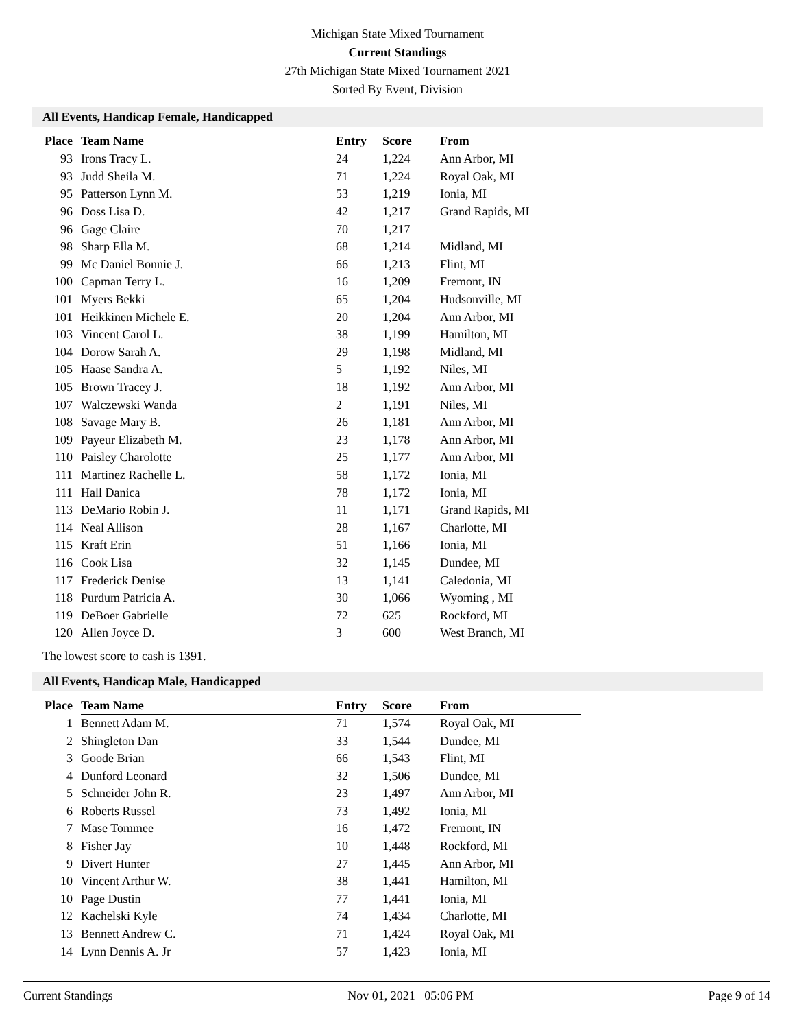Michigan State Mixed Tournament
Current Standings
27th Michigan State Mixed Tournament 2021
Sorted By Event, Division
All Events, Handicap Female, Handicapped
| Place | Team Name | Entry | Score | From |
| --- | --- | --- | --- | --- |
| 93 | Irons Tracy L. | 24 | 1,224 | Ann Arbor, MI |
| 93 | Judd Sheila M. | 71 | 1,224 | Royal Oak, MI |
| 95 | Patterson Lynn M. | 53 | 1,219 | Ionia, MI |
| 96 | Doss Lisa D. | 42 | 1,217 | Grand Rapids, MI |
| 96 | Gage Claire | 70 | 1,217 | |
| 98 | Sharp Ella M. | 68 | 1,214 | Midland, MI |
| 99 | Mc Daniel Bonnie J. | 66 | 1,213 | Flint, MI |
| 100 | Capman Terry L. | 16 | 1,209 | Fremont, IN |
| 101 | Myers Bekki | 65 | 1,204 | Hudsonville, MI |
| 101 | Heikkinen Michele E. | 20 | 1,204 | Ann Arbor, MI |
| 103 | Vincent Carol L. | 38 | 1,199 | Hamilton, MI |
| 104 | Dorow Sarah A. | 29 | 1,198 | Midland, MI |
| 105 | Haase Sandra A. | 5 | 1,192 | Niles, MI |
| 105 | Brown Tracey J. | 18 | 1,192 | Ann Arbor, MI |
| 107 | Walczewski Wanda | 2 | 1,191 | Niles, MI |
| 108 | Savage Mary B. | 26 | 1,181 | Ann Arbor, MI |
| 109 | Payeur Elizabeth M. | 23 | 1,178 | Ann Arbor, MI |
| 110 | Paisley Charolotte | 25 | 1,177 | Ann Arbor, MI |
| 111 | Martinez Rachelle L. | 58 | 1,172 | Ionia, MI |
| 111 | Hall Danica | 78 | 1,172 | Ionia, MI |
| 113 | DeMario Robin J. | 11 | 1,171 | Grand Rapids, MI |
| 114 | Neal Allison | 28 | 1,167 | Charlotte, MI |
| 115 | Kraft Erin | 51 | 1,166 | Ionia, MI |
| 116 | Cook Lisa | 32 | 1,145 | Dundee, MI |
| 117 | Frederick Denise | 13 | 1,141 | Caledonia, MI |
| 118 | Purdum Patricia A. | 30 | 1,066 | Wyoming , MI |
| 119 | DeBoer Gabrielle | 72 | 625 | Rockford, MI |
| 120 | Allen Joyce D. | 3 | 600 | West Branch, MI |
The lowest score to cash is 1391.
All Events, Handicap Male, Handicapped
| Place | Team Name | Entry | Score | From |
| --- | --- | --- | --- | --- |
| 1 | Bennett Adam M. | 71 | 1,574 | Royal Oak, MI |
| 2 | Shingleton Dan | 33 | 1,544 | Dundee, MI |
| 3 | Goode Brian | 66 | 1,543 | Flint, MI |
| 4 | Dunford Leonard | 32 | 1,506 | Dundee, MI |
| 5 | Schneider John R. | 23 | 1,497 | Ann Arbor, MI |
| 6 | Roberts Russel | 73 | 1,492 | Ionia, MI |
| 7 | Mase Tommee | 16 | 1,472 | Fremont, IN |
| 8 | Fisher Jay | 10 | 1,448 | Rockford, MI |
| 9 | Divert Hunter | 27 | 1,445 | Ann Arbor, MI |
| 10 | Vincent Arthur W. | 38 | 1,441 | Hamilton, MI |
| 10 | Page Dustin | 77 | 1,441 | Ionia, MI |
| 12 | Kachelski Kyle | 74 | 1,434 | Charlotte, MI |
| 13 | Bennett Andrew C. | 71 | 1,424 | Royal Oak, MI |
| 14 | Lynn Dennis A. Jr | 57 | 1,423 | Ionia, MI |
Current Standings Nov 01, 2021 05:06 PM Page 9 of 14